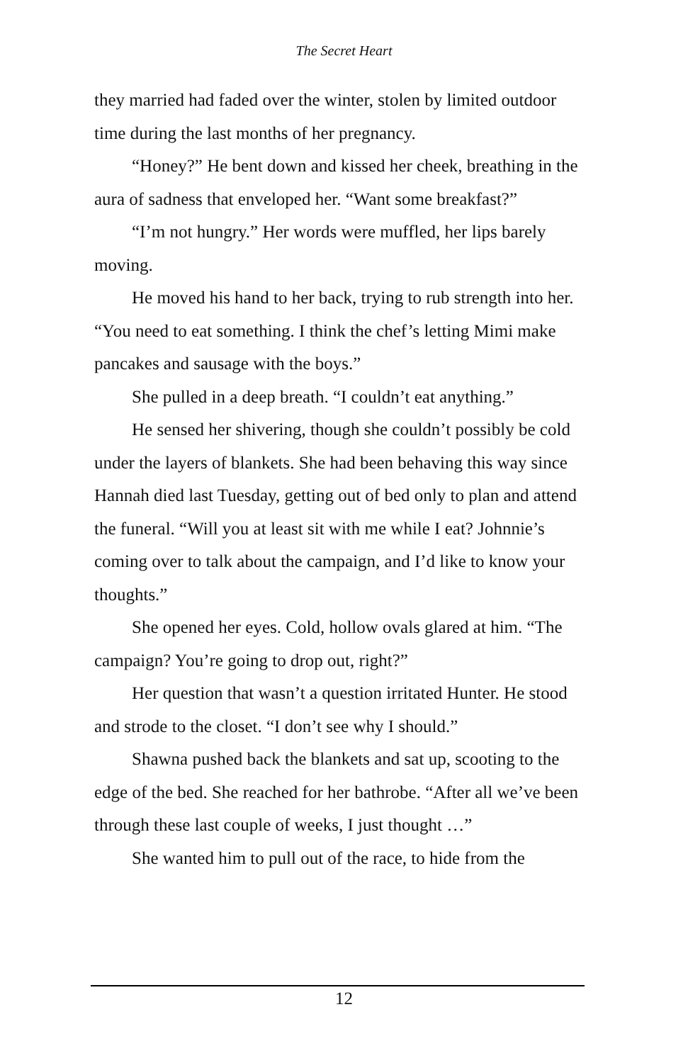The Secret Heart
they married had faded over the winter, stolen by limited outdoor time during the last months of her pregnancy.
“Honey?” He bent down and kissed her cheek, breathing in the aura of sadness that enveloped her. “Want some breakfast?”
“I’m not hungry.” Her words were muffled, her lips barely moving.
He moved his hand to her back, trying to rub strength into her. “You need to eat something. I think the chef’s letting Mimi make pancakes and sausage with the boys.”
She pulled in a deep breath. “I couldn’t eat anything.”
He sensed her shivering, though she couldn’t possibly be cold under the layers of blankets. She had been behaving this way since Hannah died last Tuesday, getting out of bed only to plan and attend the funeral. “Will you at least sit with me while I eat? Johnnie’s coming over to talk about the campaign, and I’d like to know your thoughts.”
She opened her eyes. Cold, hollow ovals glared at him. “The campaign? You’re going to drop out, right?”
Her question that wasn’t a question irritated Hunter. He stood and strode to the closet. “I don’t see why I should.”
Shawna pushed back the blankets and sat up, scooting to the edge of the bed. She reached for her bathrobe. “After all we’ve been through these last couple of weeks, I just thought …”
She wanted him to pull out of the race, to hide from the
12